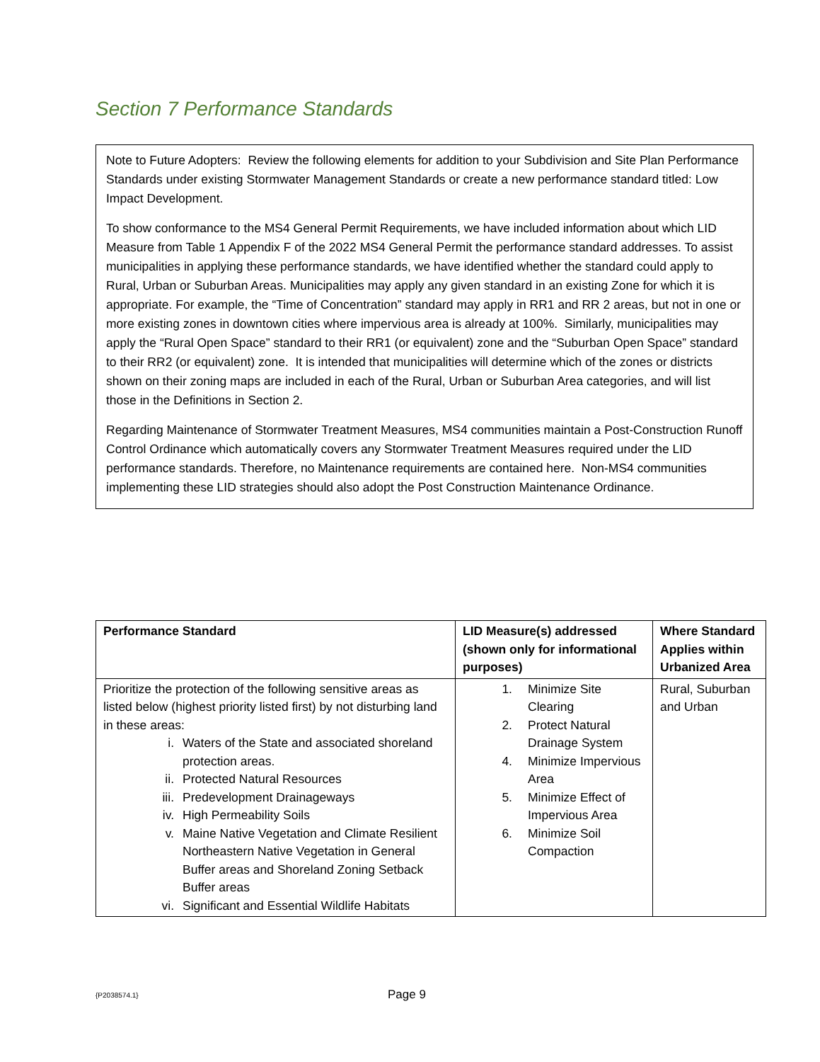Section 7 Performance Standards
Note to Future Adopters: Review the following elements for addition to your Subdivision and Site Plan Performance Standards under existing Stormwater Management Standards or create a new performance standard titled: Low Impact Development.
To show conformance to the MS4 General Permit Requirements, we have included information about which LID Measure from Table 1 Appendix F of the 2022 MS4 General Permit the performance standard addresses. To assist municipalities in applying these performance standards, we have identified whether the standard could apply to Rural, Urban or Suburban Areas. Municipalities may apply any given standard in an existing Zone for which it is appropriate. For example, the “Time of Concentration” standard may apply in RR1 and RR 2 areas, but not in one or more existing zones in downtown cities where impervious area is already at 100%. Similarly, municipalities may apply the “Rural Open Space” standard to their RR1 (or equivalent) zone and the “Suburban Open Space” standard to their RR2 (or equivalent) zone. It is intended that municipalities will determine which of the zones or districts shown on their zoning maps are included in each of the Rural, Urban or Suburban Area categories, and will list those in the Definitions in Section 2.
Regarding Maintenance of Stormwater Treatment Measures, MS4 communities maintain a Post-Construction Runoff Control Ordinance which automatically covers any Stormwater Treatment Measures required under the LID performance standards. Therefore, no Maintenance requirements are contained here. Non-MS4 communities implementing these LID strategies should also adopt the Post Construction Maintenance Ordinance.
| Performance Standard | LID Measure(s) addressed (shown only for informational purposes) | Where Standard Applies within Urbanized Area |
| --- | --- | --- |
| Prioritize the protection of the following sensitive areas as listed below (highest priority listed first) by not disturbing land in these areas: i. Waters of the State and associated shoreland protection areas. ii. Protected Natural Resources iii. Predevelopment Drainageways iv. High Permeability Soils v. Maine Native Vegetation and Climate Resilient Northeastern Native Vegetation in General Buffer areas and Shoreland Zoning Setback Buffer areas vi. Significant and Essential Wildlife Habitats | 1. Minimize Site Clearing 2. Protect Natural Drainage System 4. Minimize Impervious Area 5. Minimize Effect of Impervious Area 6. Minimize Soil Compaction | Rural, Suburban and Urban |
{P2038574.1} Page 9